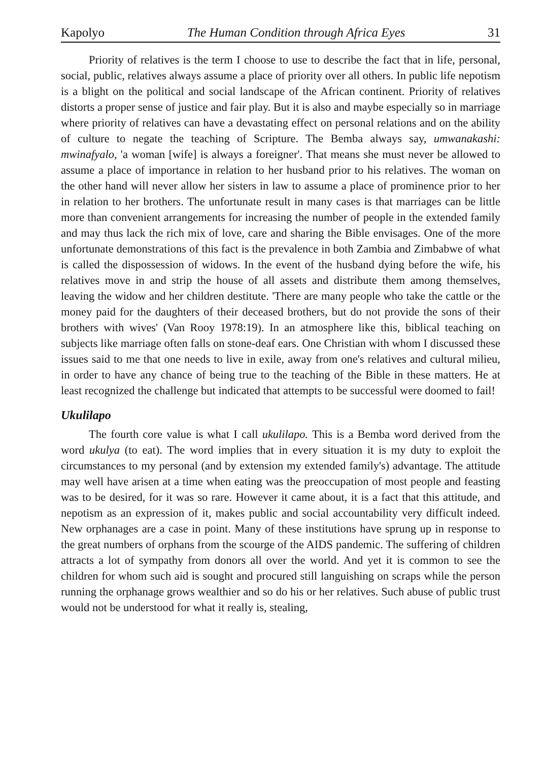Kapolyo The Human Condition through Africa Eyes 31
Priority of relatives is the term I choose to use to describe the fact that in life, personal, social, public, relatives always assume a place of priority over all others. In public life nepotism is a blight on the political and social landscape of the African continent. Priority of relatives distorts a proper sense of justice and fair play. But it is also and maybe especially so in marriage where priority of relatives can have a devastating effect on personal relations and on the ability of culture to negate the teaching of Scripture. The Bemba always say, umwanakashi: mwinafyalo, 'a woman [wife] is always a foreigner'. That means she must never be allowed to assume a place of importance in relation to her husband prior to his relatives. The woman on the other hand will never allow her sisters in law to assume a place of prominence prior to her in relation to her brothers. The unfortunate result in many cases is that marriages can be little more than convenient arrangements for increasing the number of people in the extended family and may thus lack the rich mix of love, care and sharing the Bible envisages. One of the more unfortunate demonstrations of this fact is the prevalence in both Zambia and Zimbabwe of what is called the dispossession of widows. In the event of the husband dying before the wife, his relatives move in and strip the house of all assets and distribute them among themselves, leaving the widow and her children destitute. 'There are many people who take the cattle or the money paid for the daughters of their deceased brothers, but do not provide the sons of their brothers with wives' (Van Rooy 1978:19). In an atmosphere like this, biblical teaching on subjects like marriage often falls on stone-deaf ears. One Christian with whom I discussed these issues said to me that one needs to live in exile, away from one's relatives and cultural milieu, in order to have any chance of being true to the teaching of the Bible in these matters. He at least recognized the challenge but indicated that attempts to be successful were doomed to fail!
Ukulilapo
The fourth core value is what I call ukulilapo. This is a Bemba word derived from the word ukulya (to eat). The word implies that in every situation it is my duty to exploit the circumstances to my personal (and by extension my extended family's) advantage. The attitude may well have arisen at a time when eating was the preoccupation of most people and feasting was to be desired, for it was so rare. However it came about, it is a fact that this attitude, and nepotism as an expression of it, makes public and social accountability very difficult indeed. New orphanages are a case in point. Many of these institutions have sprung up in response to the great numbers of orphans from the scourge of the AIDS pandemic. The suffering of children attracts a lot of sympathy from donors all over the world. And yet it is common to see the children for whom such aid is sought and procured still languishing on scraps while the person running the orphanage grows wealthier and so do his or her relatives. Such abuse of public trust would not be understood for what it really is, stealing,